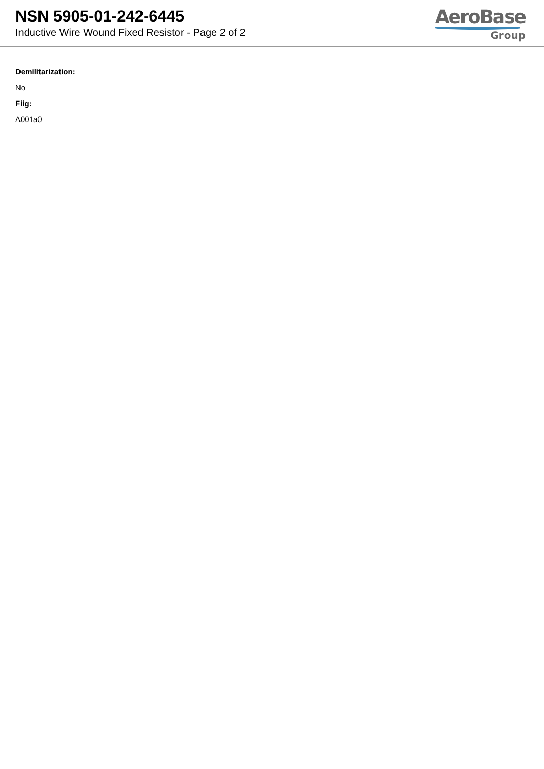NSN 5905-01-242-6445
Inductive Wire Wound Fixed Resistor - Page 2 of 2
AeroBase
Group
Demilitarization:
No
Fiig:
A001a0